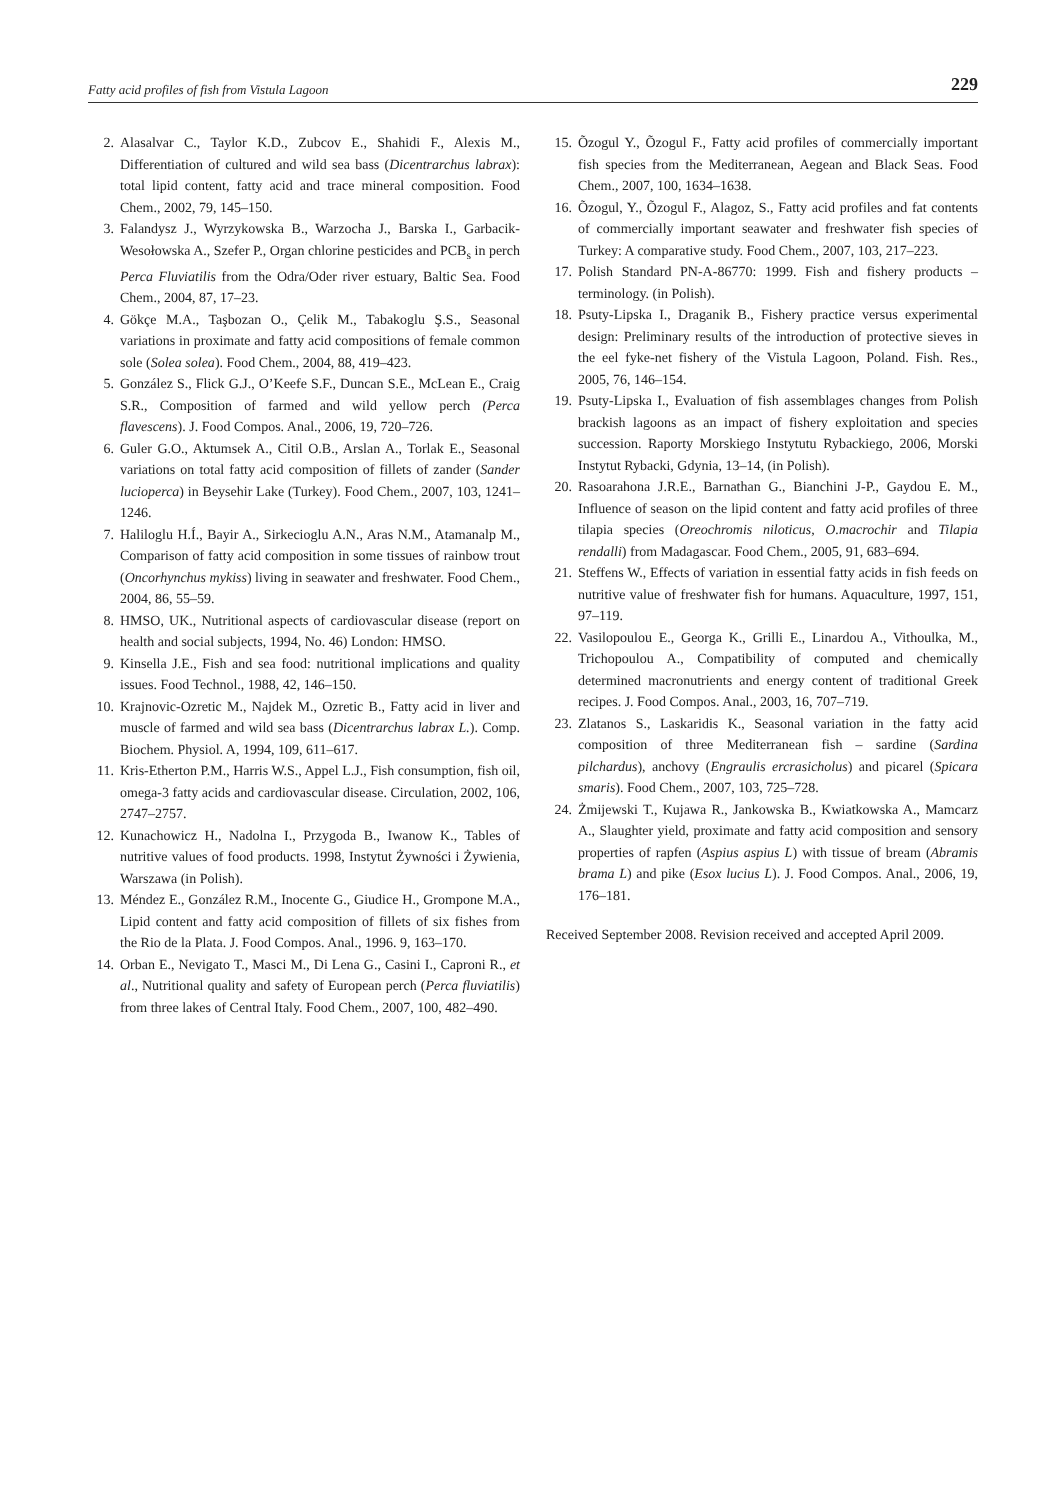Fatty acid profiles of fish from Vistula Lagoon 229
2. Alasalvar C., Taylor K.D., Zubcov E., Shahidi F., Alexis M., Differentiation of cultured and wild sea bass (Dicentrarchus labrax): total lipid content, fatty acid and trace mineral composition. Food Chem., 2002, 79, 145–150.
3. Falandysz J., Wyrzykowska B., Warzocha J., Barska I., Garbacik-Wesołowska A., Szefer P., Organ chlorine pesticides and PCB<sub>s</sub> in perch Perca Fluviatilis from the Odra/Oder river estuary, Baltic Sea. Food Chem., 2004, 87, 17–23.
4. Gökçe M.A., Taşbozan O., Çelik M., Tabakoglu Ş.S., Seasonal variations in proximate and fatty acid compositions of female common sole (Solea solea). Food Chem., 2004, 88, 419–423.
5. González S., Flick G.J., O’Keefe S.F., Duncan S.E., McLean E., Craig S.R., Composition of farmed and wild yellow perch (Perca flavescens). J. Food Compos. Anal., 2006, 19, 720–726.
6. Guler G.O., Aktumsek A., Citil O.B., Arslan A., Torlak E., Seasonal variations on total fatty acid composition of fillets of zander (Sander lucioperca) in Beysehir Lake (Turkey). Food Chem., 2007, 103, 1241–1246.
7. Haliloglu H.Í., Bayir A., Sirkecioglu A.N., Aras N.M., Atamanalp M., Comparison of fatty acid composition in some tissues of rainbow trout (Oncorhynchus mykiss) living in seawater and freshwater. Food Chem., 2004, 86, 55–59.
8. HMSO, UK., Nutritional aspects of cardiovascular disease (report on health and social subjects, 1994, No. 46) London: HMSO.
9. Kinsella J.E., Fish and sea food: nutritional implications and quality issues. Food Technol., 1988, 42, 146–150.
10. Krajnovic-Ozretic M., Najdek M., Ozretic B., Fatty acid in liver and muscle of farmed and wild sea bass (Dicentrarchus labrax L.). Comp. Biochem. Physiol. A, 1994, 109, 611–617.
11. Kris-Etherton P.M., Harris W.S., Appel L.J., Fish consumption, fish oil, omega-3 fatty acids and cardiovascular disease. Circulation, 2002, 106, 2747–2757.
12. Kunachowicz H., Nadolna I., Przygoda B., Iwanow K., Tables of nutritive values of food products. 1998, Instytut Żywności i Żywienia, Warszawa (in Polish).
13. Méndez E., González R.M., Inocente G., Giudice H., Grompone M.A., Lipid content and fatty acid composition of fillets of six fishes from the Rio de la Plata. J. Food Compos. Anal., 1996. 9, 163–170.
14. Orban E., Nevigato T., Masci M., Di Lena G., Casini I., Caproni R., et al., Nutritional quality and safety of European perch (Perca fluviatilis) from three lakes of Central Italy. Food Chem., 2007, 100, 482–490.
15. Õzogul Y., Õzogul F., Fatty acid profiles of commercially important fish species from the Mediterranean, Aegean and Black Seas. Food Chem., 2007, 100, 1634–1638.
16. Õzogul, Y., Õzogul F., Alagoz, S., Fatty acid profiles and fat contents of commercially important seawater and freshwater fish species of Turkey: A comparative study. Food Chem., 2007, 103, 217–223.
17. Polish Standard PN-A-86770: 1999. Fish and fishery products – terminology. (in Polish).
18. Psuty-Lipska I., Draganik B., Fishery practice versus experimental design: Preliminary results of the introduction of protective sieves in the eel fyke-net fishery of the Vistula Lagoon, Poland. Fish. Res., 2005, 76, 146–154.
19. Psuty-Lipska I., Evaluation of fish assemblages changes from Polish brackish lagoons as an impact of fishery exploitation and species succession. Raporty Morskiego Instytutu Rybackiego, 2006, Morski Instytut Rybacki, Gdynia, 13–14, (in Polish).
20. Rasoarahona J.R.E., Barnathan G., Bianchini J-P., Gaydou E. M., Influence of season on the lipid content and fatty acid profiles of three tilapia species (Oreochromis niloticus, O.macrochir and Tilapia rendalli) from Madagascar. Food Chem., 2005, 91, 683–694.
21. Steffens W., Effects of variation in essential fatty acids in fish feeds on nutritive value of freshwater fish for humans. Aquaculture, 1997, 151, 97–119.
22. Vasilopoulou E., Georga K., Grilli E., Linardou A., Vithoulka, M., Trichopoulou A., Compatibility of computed and chemically determined macronutrients and energy content of traditional Greek recipes. J. Food Compos. Anal., 2003, 16, 707–719.
23. Zlatanos S., Laskaridis K., Seasonal variation in the fatty acid composition of three Mediterranean fish – sardine (Sardina pilchardus), anchovy (Engraulis ercrasicholus) and picarel (Spicara smaris). Food Chem., 2007, 103, 725–728.
24. Żmijewski T., Kujawa R., Jankowska B., Kwiatkowska A., Mamcarz A., Slaughter yield, proximate and fatty acid composition and sensory properties of rapfen (Aspius aspius L) with tissue of bream (Abramis brama L) and pike (Esox lucius L). J. Food Compos. Anal., 2006, 19, 176–181.
Received September 2008. Revision received and accepted April 2009.